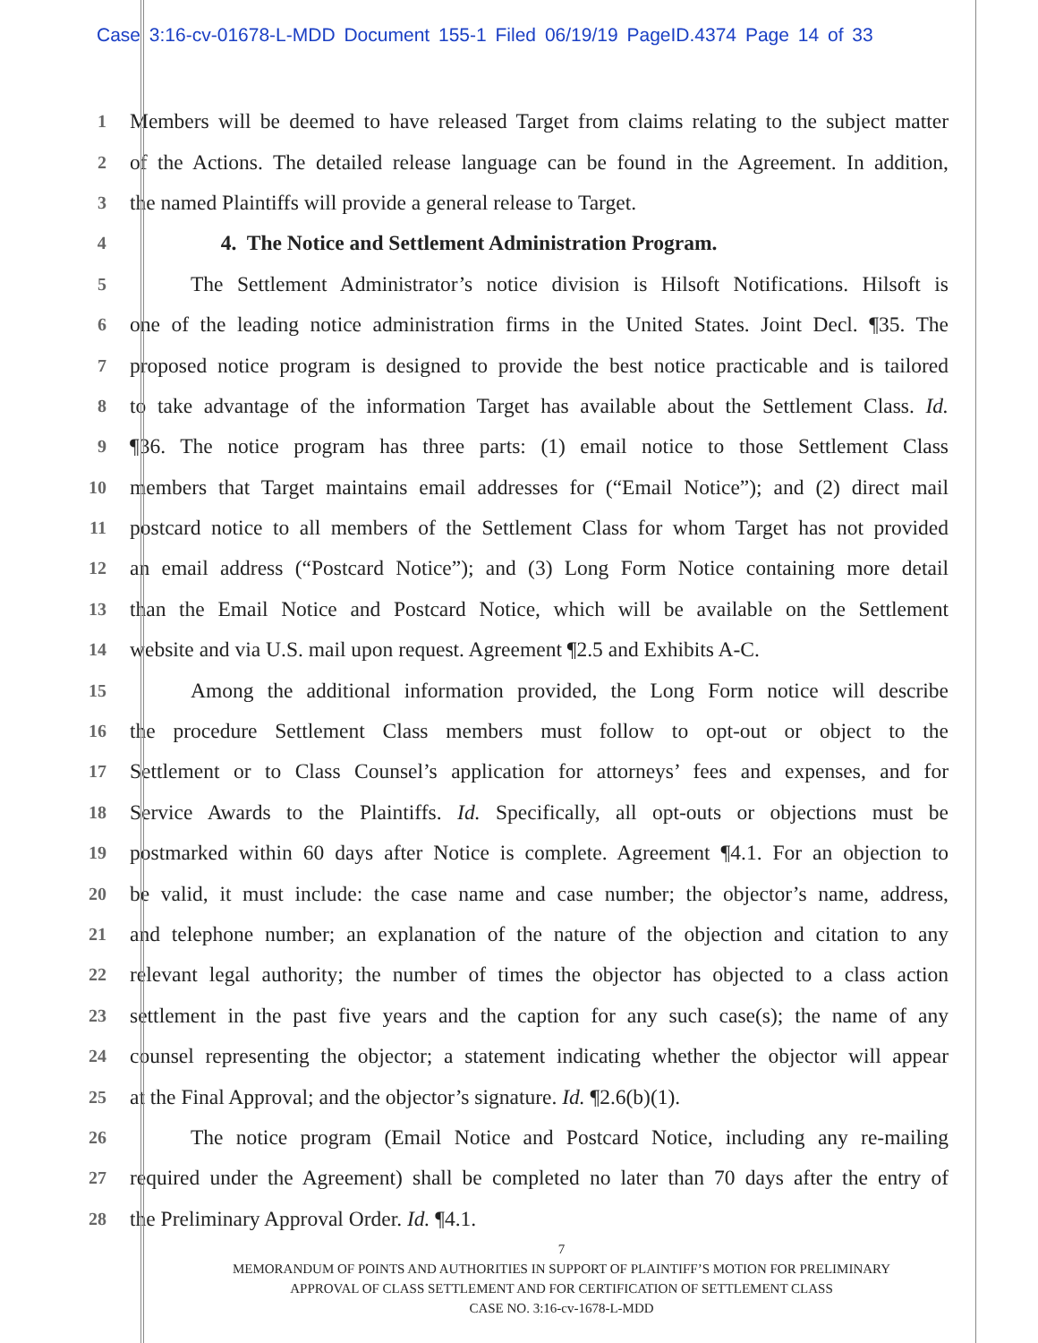Case 3:16-cv-01678-L-MDD Document 155-1 Filed 06/19/19 PageID.4374 Page 14 of 33
1
Members will be deemed to have released Target from claims relating to the subject matter
2
of the Actions. The detailed release language can be found in the Agreement. In addition,
3
the named Plaintiffs will provide a general release to Target.
4
4. The Notice and Settlement Administration Program.
5
The Settlement Administrator’s notice division is Hilsoft Notifications. Hilsoft is
6
one of the leading notice administration firms in the United States. Joint Decl. ¶35. The
7
proposed notice program is designed to provide the best notice practicable and is tailored
8
to take advantage of the information Target has available about the Settlement Class. Id.
9
¶36. The notice program has three parts: (1) email notice to those Settlement Class
10
members that Target maintains email addresses for (“Email Notice”); and (2) direct mail
11
postcard notice to all members of the Settlement Class for whom Target has not provided
12
an email address (“Postcard Notice”); and (3) Long Form Notice containing more detail
13
than the Email Notice and Postcard Notice, which will be available on the Settlement
14
website and via U.S. mail upon request. Agreement ¶2.5 and Exhibits A-C.
15
Among the additional information provided, the Long Form notice will describe
16
the procedure Settlement Class members must follow to opt-out or object to the
17
Settlement or to Class Counsel’s application for attorneys’ fees and expenses, and for
18
Service Awards to the Plaintiffs. Id. Specifically, all opt-outs or objections must be
19
postmarked within 60 days after Notice is complete. Agreement ¶4.1. For an objection to
20
be valid, it must include: the case name and case number; the objector’s name, address,
21
and telephone number; an explanation of the nature of the objection and citation to any
22
relevant legal authority; the number of times the objector has objected to a class action
23
settlement in the past five years and the caption for any such case(s); the name of any
24
counsel representing the objector; a statement indicating whether the objector will appear
25
at the Final Approval; and the objector’s signature. Id. ¶2.6(b)(1).
26
The notice program (Email Notice and Postcard Notice, including any re-mailing
27
required under the Agreement) shall be completed no later than 70 days after the entry of
28
the Preliminary Approval Order. Id. ¶4.1.
7
MEMORANDUM OF POINTS AND AUTHORITIES IN SUPPORT OF PLAINTIFF’S MOTION FOR PRELIMINARY
APPROVAL OF CLASS SETTLEMENT AND FOR CERTIFICATION OF SETTLEMENT CLASS
CASE NO. 3:16-cv-1678-L-MDD